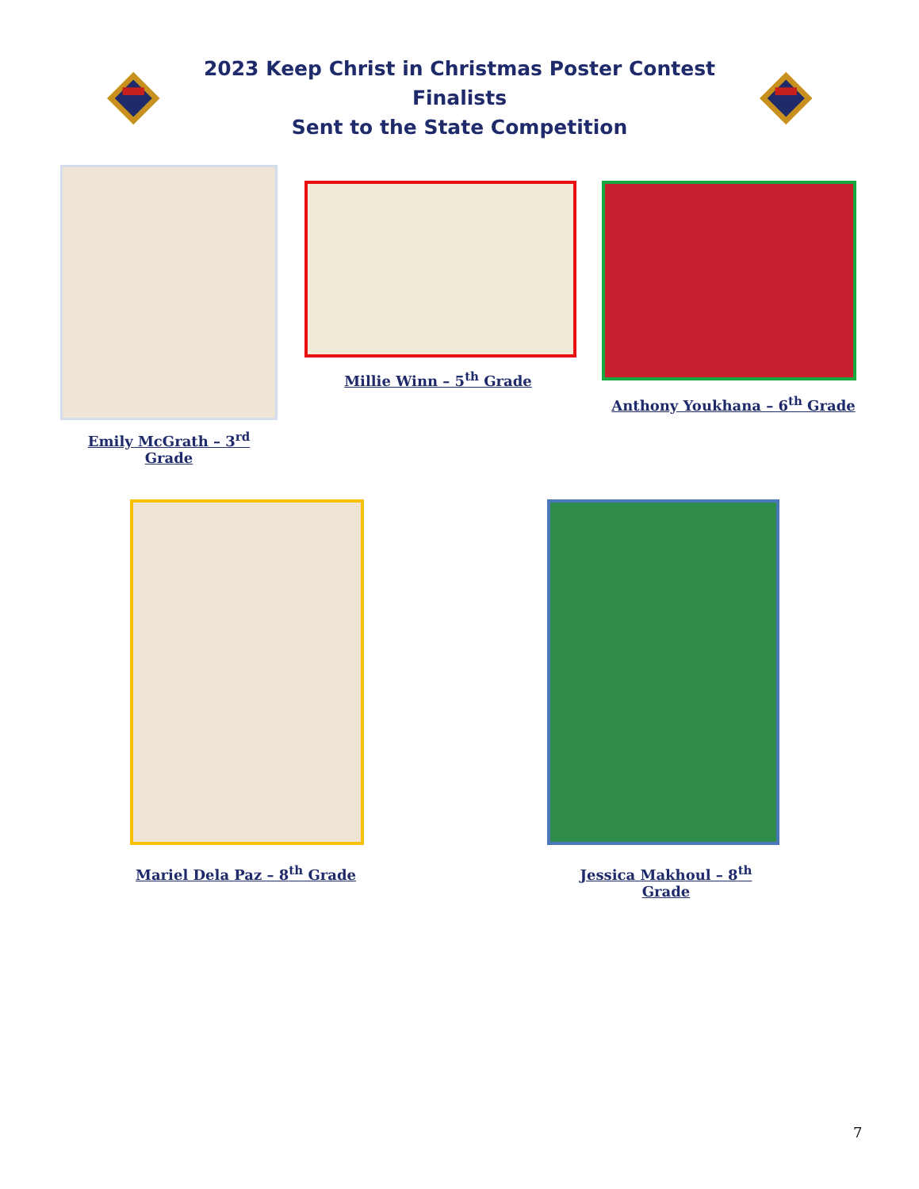2023 Keep Christ in Christmas Poster Contest Finalists
Sent to the State Competition
Emily McGrath – 3<sup>rd</sup> Grade
Millie Winn – 5<sup>th</sup> Grade
Anthony Youkhana – 6<sup>th</sup> Grade
Mariel Dela Paz – 8<sup>th</sup> Grade
Jessica Makhoul – 8<sup>th</sup> Grade
7